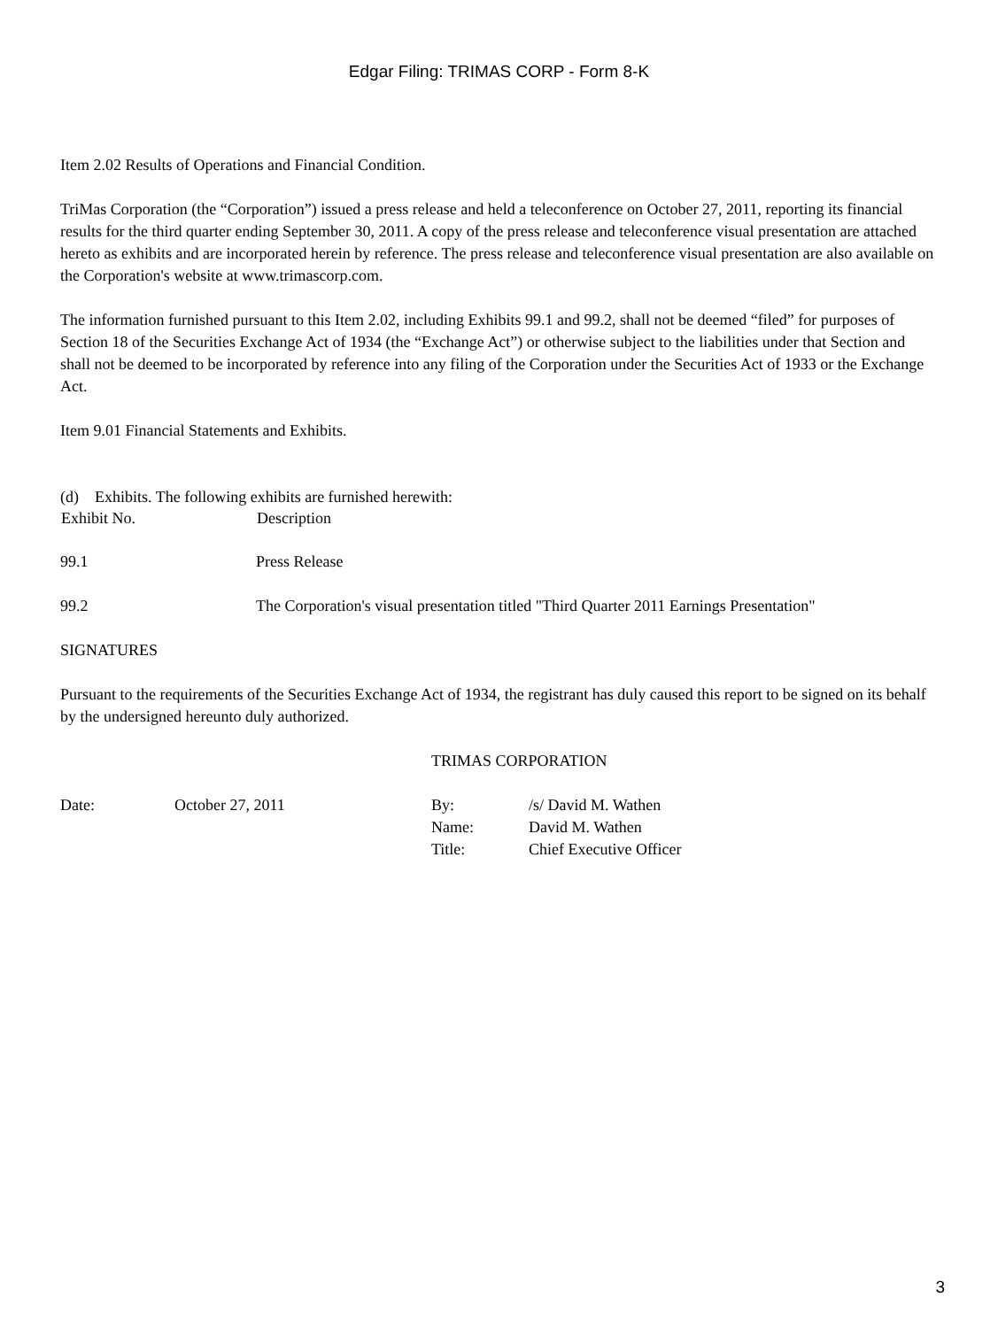Edgar Filing: TRIMAS CORP - Form 8-K
Item 2.02 Results of Operations and Financial Condition.
TriMas Corporation (the “Corporation”) issued a press release and held a teleconference on October 27, 2011, reporting its financial results for the third quarter ending September 30, 2011. A copy of the press release and teleconference visual presentation are attached hereto as exhibits and are incorporated herein by reference. The press release and teleconference visual presentation are also available on the Corporation's website at www.trimascorp.com.
The information furnished pursuant to this Item 2.02, including Exhibits 99.1 and 99.2, shall not be deemed “filed” for purposes of Section 18 of the Securities Exchange Act of 1934 (the “Exchange Act”) or otherwise subject to the liabilities under that Section and shall not be deemed to be incorporated by reference into any filing of the Corporation under the Securities Act of 1933 or the Exchange Act.
Item 9.01 Financial Statements and Exhibits.
(d) Exhibits. The following exhibits are furnished herewith:
| Exhibit No. | Description |
| --- | --- |
| 99.1 | Press Release |
| 99.2 | The Corporation's visual presentation titled "Third Quarter 2011 Earnings Presentation" |
SIGNATURES
Pursuant to the requirements of the Securities Exchange Act of 1934, the registrant has duly caused this report to be signed on its behalf by the undersigned hereunto duly authorized.
TRIMAS CORPORATION
| Date: | October 27, 2011 | By: | /s/ David M. Wathen |
| | | Name: | David M. Wathen |
| | | Title: | Chief Executive Officer |
3